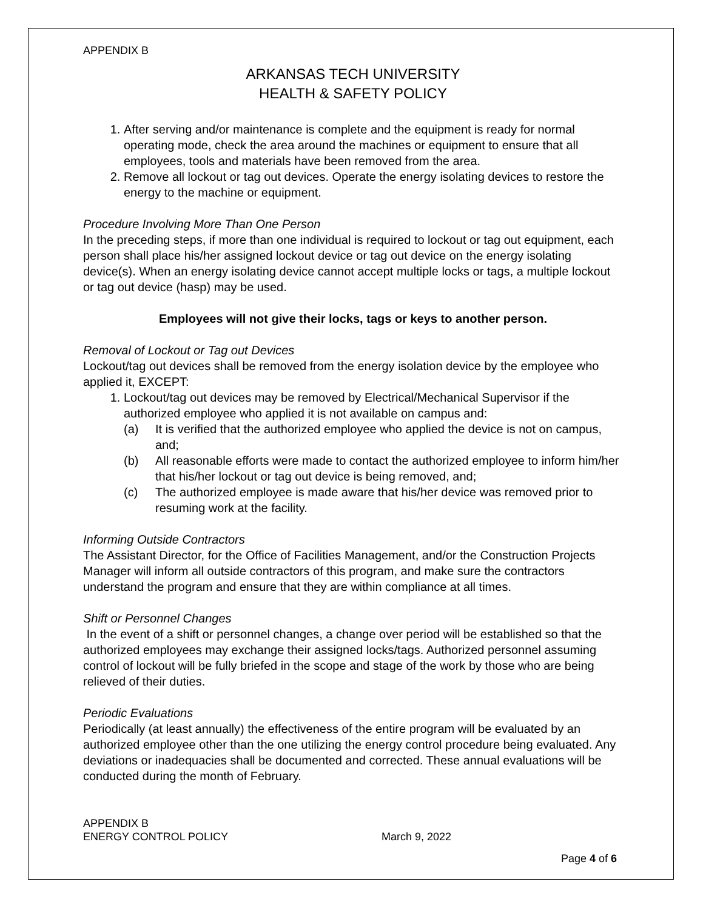APPENDIX B
ARKANSAS TECH UNIVERSITY
HEALTH & SAFETY POLICY
1. After serving and/or maintenance is complete and the equipment is ready for normal operating mode, check the area around the machines or equipment to ensure that all employees, tools and materials have been removed from the area.
2. Remove all lockout or tag out devices. Operate the energy isolating devices to restore the energy to the machine or equipment.
Procedure Involving More Than One Person
In the preceding steps, if more than one individual is required to lockout or tag out equipment, each person shall place his/her assigned lockout device or tag out device on the energy isolating device(s). When an energy isolating device cannot accept multiple locks or tags, a multiple lockout or tag out device (hasp) may be used.
Employees will not give their locks, tags or keys to another person.
Removal of Lockout or Tag out Devices
Lockout/tag out devices shall be removed from the energy isolation device by the employee who applied it, EXCEPT:
1. Lockout/tag out devices may be removed by Electrical/Mechanical Supervisor if the authorized employee who applied it is not available on campus and:
(a) It is verified that the authorized employee who applied the device is not on campus, and;
(b) All reasonable efforts were made to contact the authorized employee to inform him/her that his/her lockout or tag out device is being removed, and;
(c) The authorized employee is made aware that his/her device was removed prior to resuming work at the facility.
Informing Outside Contractors
The Assistant Director, for the Office of Facilities Management, and/or the Construction Projects Manager will inform all outside contractors of this program, and make sure the contractors understand the program and ensure that they are within compliance at all times.
Shift or Personnel Changes
In the event of a shift or personnel changes, a change over period will be established so that the authorized employees may exchange their assigned locks/tags. Authorized personnel assuming control of lockout will be fully briefed in the scope and stage of the work by those who are being relieved of their duties.
Periodic Evaluations
Periodically (at least annually) the effectiveness of the entire program will be evaluated by an authorized employee other than the one utilizing the energy control procedure being evaluated. Any deviations or inadequacies shall be documented and corrected. These annual evaluations will be conducted during the month of February.
APPENDIX B
ENERGY CONTROL POLICY March 9, 2022
Page 4 of 6